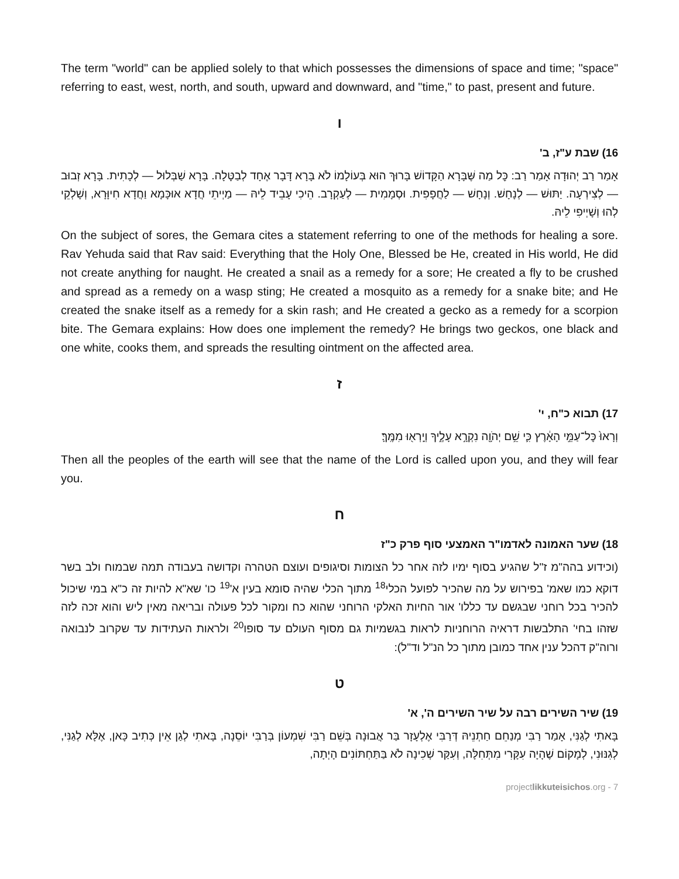The term "world" can be applied solely to that which possesses the dimensions of space and time; "space" referring to east, west, north, and south, upward and downward, and "time," to past, present and future.
ו
16) שבת ע"ז, ב'
אָמַר רַב יְהוּדָה אָמַר רַב: כׇּל מַה שֶּׁבָּרָא הַקָּדוֹשׁ בָּרוּךְ הוּא בְּעוֹלָמוֹ לֹא בָּרָא דָּבָר אֶחָד לְבַטָּלָה. בָּרָא שַׁבְּלוּל — לְכָתִית. בָּרָא זְבוּב — לְצִירְעָה. יַתּוּשׁ — לְנָחָשׁ. וְנָחָשׁ — לַחֲפָפִית. וּסְמָמִית — לְעַקְרָב. הֵיכִי עָבֵיד לֵיהּ — מַיְיתֵי חֲדָא אוּכָּמָא וַחֲדָא חִיוָּרָא, וְשָׁלְקֵי לְהוּ וְשָׁיְיפִי לֵיהּ.
On the subject of sores, the Gemara cites a statement referring to one of the methods for healing a sore. Rav Yehuda said that Rav said: Everything that the Holy One, Blessed be He, created in His world, He did not create anything for naught. He created a snail as a remedy for a sore; He created a fly to be crushed and spread as a remedy on a wasp sting; He created a mosquito as a remedy for a snake bite; and He created the snake itself as a remedy for a skin rash; and He created a gecko as a remedy for a scorpion bite. The Gemara explains: How does one implement the remedy? He brings two geckos, one black and one white, cooks them, and spreads the resulting ointment on the affected area.
ז
17) תבוא כ"ח, י'
וְרָאוּ֙ כׇּל־עַמֵּ֣י הָאָ֔רֶץ כִּ֛י שֵׁ֥ם יְהֹוָ֖ה נִקְרָ֣א עָלֶ֑יךָ וְיָֽרְא֖וּ מִמֶּֽךָּ׃
Then all the peoples of the earth will see that the name of the Lord is called upon you, and they will fear you.
ח
18) שער האמונה לאדמו"ר האמצעי סוף פרק כ"ז
(וכידוע בהה"מ ז"ל שהגיע בסוף ימיו לזה אחר כל הצומות וסיגופים ועוצם הטהרה וקדושה בעבודה תמה שבמוח ולב בשר דוקא כמו שאמ' בפירוש על מה שהכיר לפועל הכלי<sup>18</sup> מתוך הכלי שהיה סומא בעין א'<sup>19</sup> כו' שא"א להיות זה כ"א במי שיכול להכיר בכל רוחני שבגשם עד כללו' אור החיות האלקי הרוחני שהוא כח ומקור לכל פעולה ובריאה מאין ליש והוא זכה לזה שזהו בחי' התלבשות דראיה הרוחניות לראות בגשמיות גם מסוף העולם עד סופו<sup>20</sup> ולראות העתידות עד שקרוב לנבואה ורוה"ק דהכל ענין אחד כמובן מתוך כל הנ"ל וד"ל):
ט
19) שיר השירים רבה על שיר השירים ה', א'
בָּאתִי לְגַנִּי, אָמַר רַבִּי מְנַחֵם חַתְנֵיהּ דְּרַבִּי אֶלְעָזָר בַּר אֲבוּנָה בְּשֵׁם רַבִּי שִׁמְעוֹן בְּרַבִּי יוֹסֵנָה, בָּאתִי לְגַן אֵין כְּתִיב כָּאן, אֶלָּא לְגַנִּי, לְגִנּוּנִי, לְמָקוֹם שֶׁהָיָה עִקָּרִי מִתְּחִלָּה, וְעִקַּר שְׁכִינָה לֹא בַּתַּחְתּוֹנִים הָיְתָה,
projectlikkuteisichos.org - 7